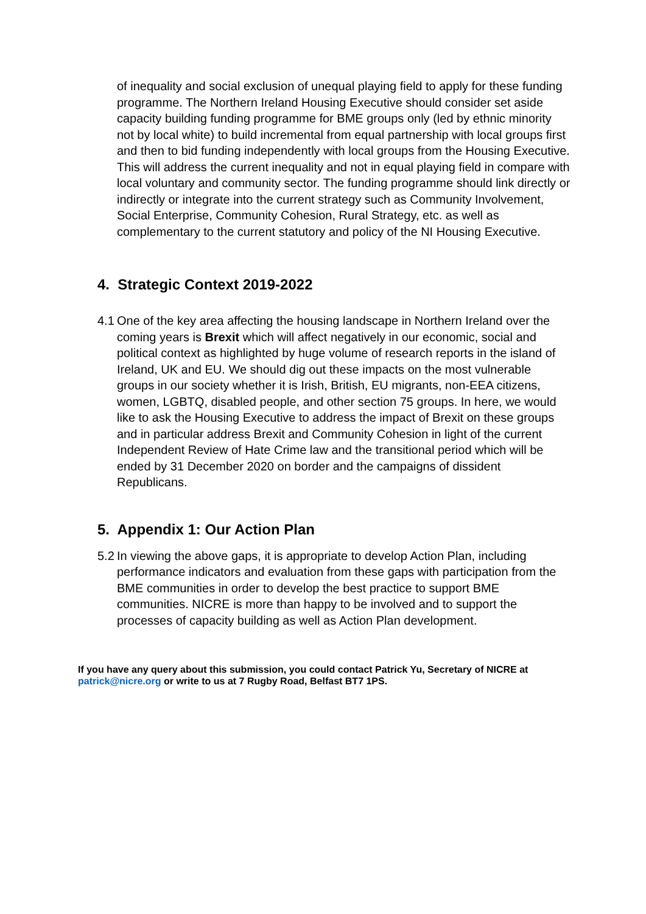of inequality and social exclusion of unequal playing field to apply for these funding programme. The Northern Ireland Housing Executive should consider set aside capacity building funding programme for BME groups only (led by ethnic minority not by local white) to build incremental from equal partnership with local groups first and then to bid funding independently with local groups from the Housing Executive. This will address the current inequality and not in equal playing field in compare with local voluntary and community sector. The funding programme should link directly or indirectly or integrate into the current strategy such as Community Involvement, Social Enterprise, Community Cohesion, Rural Strategy, etc. as well as complementary to the current statutory and policy of the NI Housing Executive.
4. Strategic Context 2019-2022
4.1 One of the key area affecting the housing landscape in Northern Ireland over the coming years is Brexit which will affect negatively in our economic, social and political context as highlighted by huge volume of research reports in the island of Ireland, UK and EU. We should dig out these impacts on the most vulnerable groups in our society whether it is Irish, British, EU migrants, non-EEA citizens, women, LGBTQ, disabled people, and other section 75 groups. In here, we would like to ask the Housing Executive to address the impact of Brexit on these groups and in particular address Brexit and Community Cohesion in light of the current Independent Review of Hate Crime law and the transitional period which will be ended by 31 December 2020 on border and the campaigns of dissident Republicans.
5. Appendix 1: Our Action Plan
5.2 In viewing the above gaps, it is appropriate to develop Action Plan, including performance indicators and evaluation from these gaps with participation from the BME communities in order to develop the best practice to support BME communities. NICRE is more than happy to be involved and to support the processes of capacity building as well as Action Plan development.
If you have any query about this submission, you could contact Patrick Yu, Secretary of NICRE at patrick@nicre.org or write to us at 7 Rugby Road, Belfast BT7 1PS.